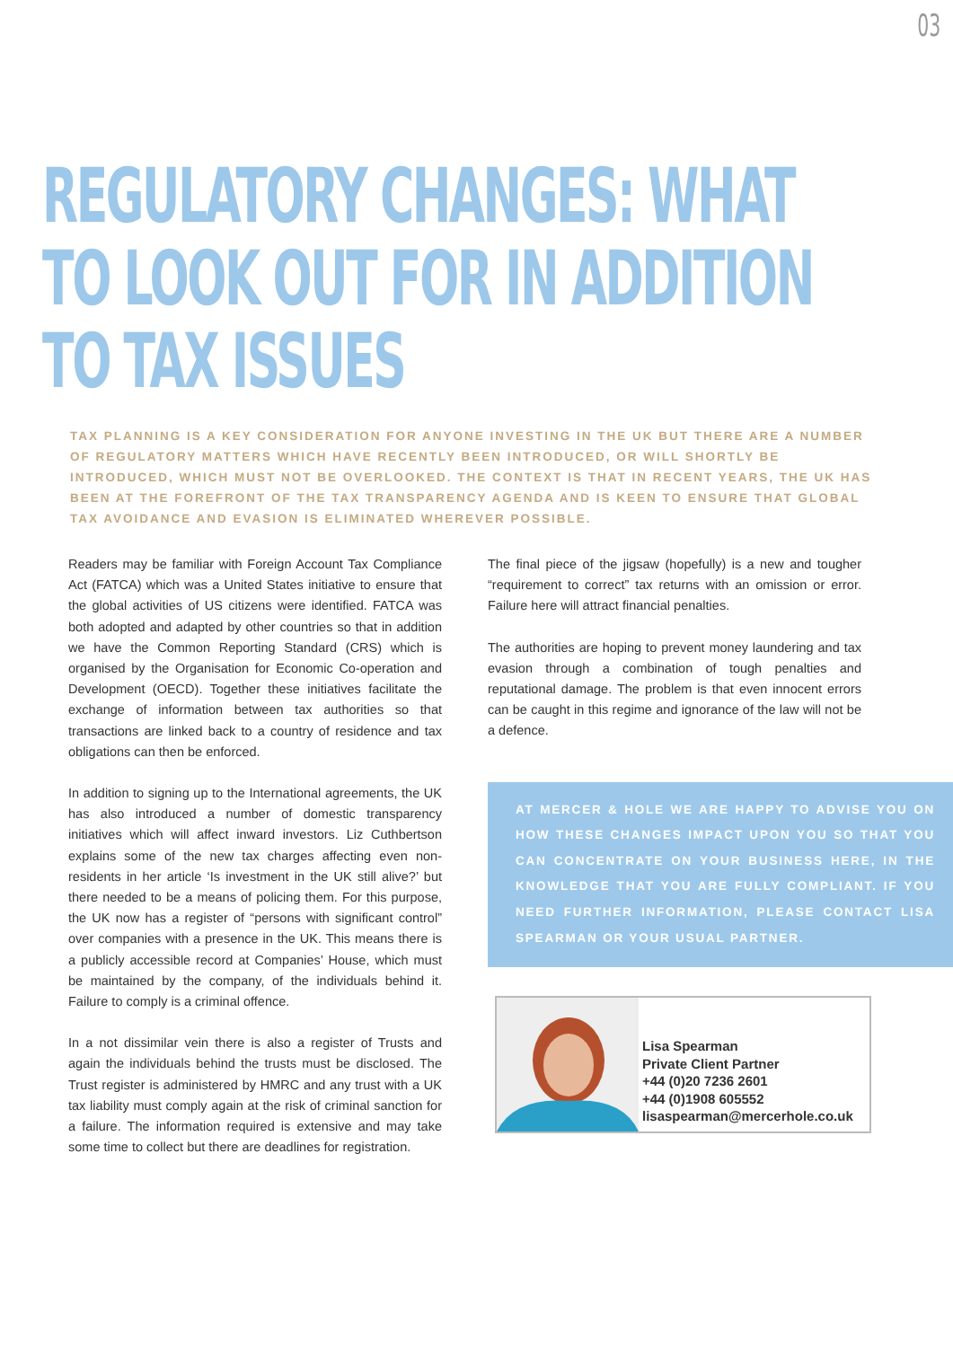03
REGULATORY CHANGES: WHAT
TO LOOK OUT FOR IN ADDITION
TO TAX ISSUES
TAX PLANNING IS A KEY CONSIDERATION FOR ANYONE INVESTING IN THE UK BUT THERE ARE A NUMBER OF REGULATORY MATTERS WHICH HAVE RECENTLY BEEN INTRODUCED, OR WILL SHORTLY BE INTRODUCED, WHICH MUST NOT BE OVERLOOKED. THE CONTEXT IS THAT IN RECENT YEARS, THE UK HAS BEEN AT THE FOREFRONT OF THE TAX TRANSPARENCY AGENDA AND IS KEEN TO ENSURE THAT GLOBAL TAX AVOIDANCE AND EVASION IS ELIMINATED WHEREVER POSSIBLE.
Readers may be familiar with Foreign Account Tax Compliance Act (FATCA) which was a United States initiative to ensure that the global activities of US citizens were identified. FATCA was both adopted and adapted by other countries so that in addition we have the Common Reporting Standard (CRS) which is organised by the Organisation for Economic Co-operation and Development (OECD). Together these initiatives facilitate the exchange of information between tax authorities so that transactions are linked back to a country of residence and tax obligations can then be enforced.
In addition to signing up to the International agreements, the UK has also introduced a number of domestic transparency initiatives which will affect inward investors. Liz Cuthbertson explains some of the new tax charges affecting even non-residents in her article ‘Is investment in the UK still alive?’ but there needed to be a means of policing them. For this purpose, the UK now has a register of “persons with significant control” over companies with a presence in the UK. This means there is a publicly accessible record at Companies’ House, which must be maintained by the company, of the individuals behind it. Failure to comply is a criminal offence.
In a not dissimilar vein there is also a register of Trusts and again the individuals behind the trusts must be disclosed. The Trust register is administered by HMRC and any trust with a UK tax liability must comply again at the risk of criminal sanction for a failure. The information required is extensive and may take some time to collect but there are deadlines for registration.
The final piece of the jigsaw (hopefully) is a new and tougher “requirement to correct” tax returns with an omission or error. Failure here will attract financial penalties.
The authorities are hoping to prevent money laundering and tax evasion through a combination of tough penalties and reputational damage. The problem is that even innocent errors can be caught in this regime and ignorance of the law will not be a defence.
AT MERCER & HOLE WE ARE HAPPY TO ADVISE YOU ON HOW THESE CHANGES IMPACT UPON YOU SO THAT YOU CAN CONCENTRATE ON YOUR BUSINESS HERE, IN THE KNOWLEDGE THAT YOU ARE FULLY COMPLIANT. IF YOU NEED FURTHER INFORMATION, PLEASE CONTACT LISA SPEARMAN OR YOUR USUAL PARTNER.
Lisa Spearman
Private Client Partner
+44 (0)20 7236 2601
+44 (0)1908 605552
lisaspearman@mercerhole.co.uk